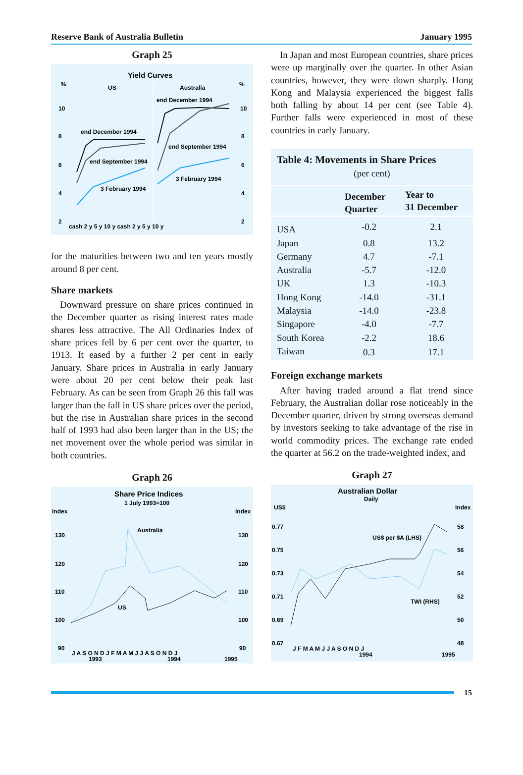Reserve Bank of Australia Bulletin January 1995
Graph 25
Yield Curves
%
US
Australia
%
10
8
6
4
2
10
8
6
4
2
end December 1994
end December 1994
end September 1994
end September 1994
3 February 1994
3 February 1994
cash 2 y 5 y 10 y cash 2 y 5 y 10 y
for the maturities between two and ten years mostly around 8 per cent.
Share markets
Downward pressure on share prices continued in the December quarter as rising interest rates made shares less attractive. The All Ordinaries Index of share prices fell by 6 per cent over the quarter, to 1913. It eased by a further 2 per cent in early January. Share prices in Australia in early January were about 20 per cent below their peak last February. As can be seen from Graph 26 this fall was larger than the fall in US share prices over the period, but the rise in Australian share prices in the second half of 1993 had also been larger than in the US; the net movement over the whole period was similar in both countries.
Graph 26
Share Price Indices
1 July 1993=100
Index
Index
130
120
110
100
90
130
120
110
100
90
Australia
US
J A S O N D J F M A M J J A S O N D J
1993
1994
1995
In Japan and most European countries, share prices were up marginally over the quarter. In other Asian countries, however, they were down sharply. Hong Kong and Malaysia experienced the biggest falls both falling by about 14 per cent (see Table 4). Further falls were experienced in most of these countries in early January.
| Table 4: Movements in Share Prices | | |
| --- | --- | --- |
| (per cent) | | |
| | December Quarter | Year to 31 December |
| USA | -0.2 | 2.1 |
| Japan | 0.8 | 13.2 |
| Germany | 4.7 | -7.1 |
| Australia | -5.7 | -12.0 |
| UK | 1.3 | -10.3 |
| Hong Kong | -14.0 | -31.1 |
| Malaysia | -14.0 | -23.8 |
| Singapore | -4.0 | -7.7 |
| South Korea | -2.2 | 18.6 |
| Taiwan | 0.3 | 17.1 |
Foreign exchange markets
After having traded around a flat trend since February, the Australian dollar rose noticeably in the December quarter, driven by strong overseas demand by investors seeking to take advantage of the rise in world commodity prices. The exchange rate ended the quarter at 56.2 on the trade-weighted index, and
Graph 27
Australian Dollar
Daily
US$
Index
0.77
0.75
0.73
0.71
0.69
0.67
58
56
54
52
50
48
US$ per $A (LHS)
TWI (RHS)
J F M A M J J A S O N D J
1994
1995
15